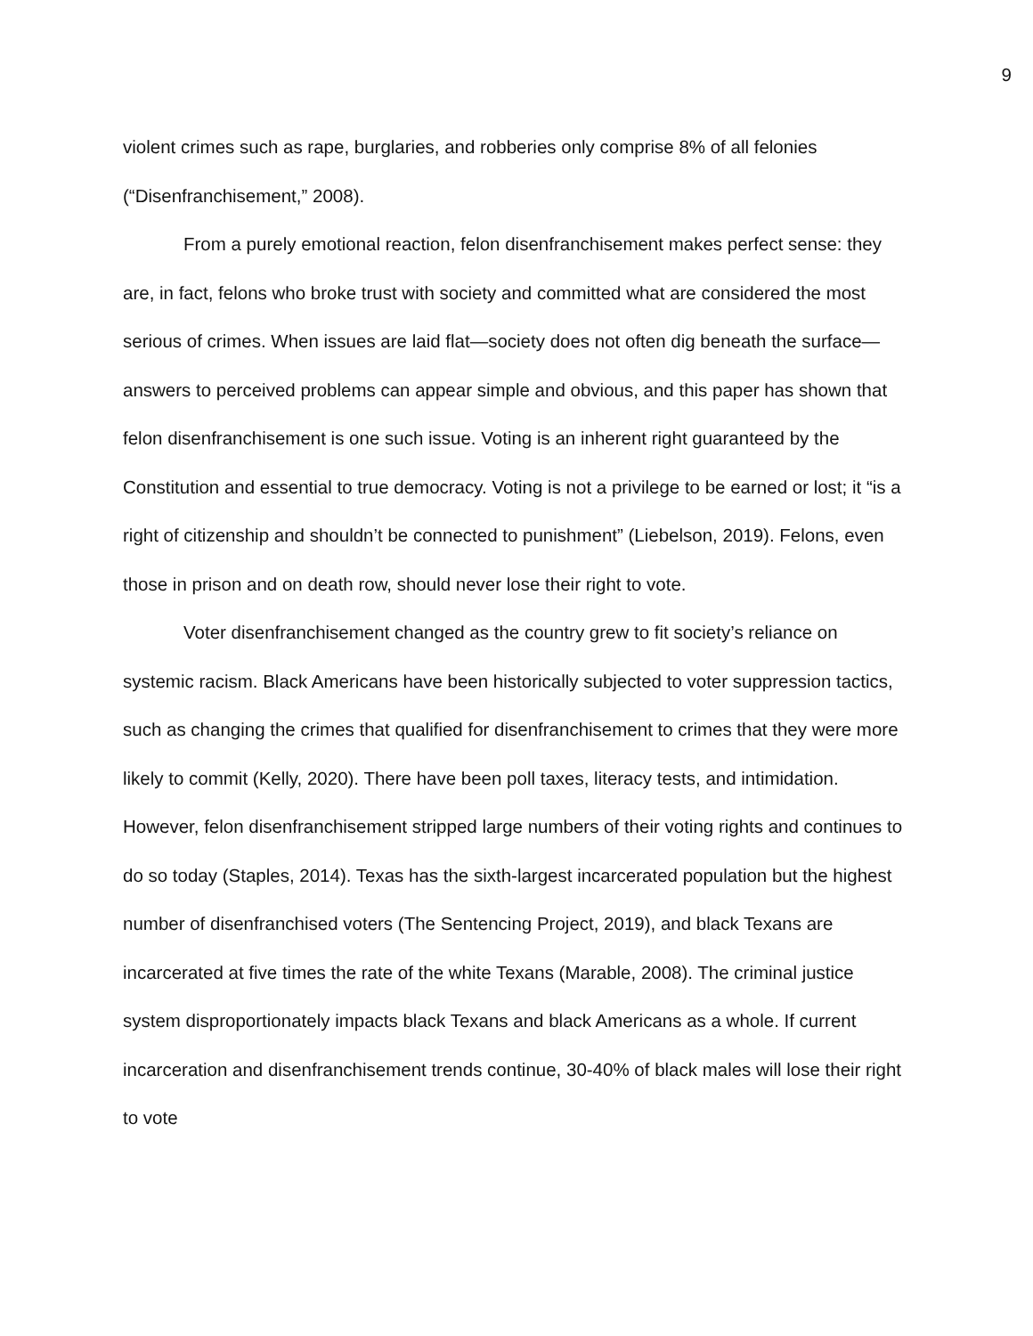9
violent crimes such as rape, burglaries, and robberies only comprise 8% of all felonies (“Disenfranchisement,” 2008).
From a purely emotional reaction, felon disenfranchisement makes perfect sense: they are, in fact, felons who broke trust with society and committed what are considered the most serious of crimes. When issues are laid flat—society does not often dig beneath the surface—answers to perceived problems can appear simple and obvious, and this paper has shown that felon disenfranchisement is one such issue. Voting is an inherent right guaranteed by the Constitution and essential to true democracy. Voting is not a privilege to be earned or lost; it “is a right of citizenship and shouldn’t be connected to punishment” (Liebelson, 2019). Felons, even those in prison and on death row, should never lose their right to vote.
Voter disenfranchisement changed as the country grew to fit society’s reliance on systemic racism. Black Americans have been historically subjected to voter suppression tactics, such as changing the crimes that qualified for disenfranchisement to crimes that they were more likely to commit (Kelly, 2020). There have been poll taxes, literacy tests, and intimidation. However, felon disenfranchisement stripped large numbers of their voting rights and continues to do so today (Staples, 2014). Texas has the sixth-largest incarcerated population but the highest number of disenfranchised voters (The Sentencing Project, 2019), and black Texans are incarcerated at five times the rate of the white Texans (Marable, 2008). The criminal justice system disproportionately impacts black Texans and black Americans as a whole. If current incarceration and disenfranchisement trends continue, 30-40% of black males will lose their right to vote